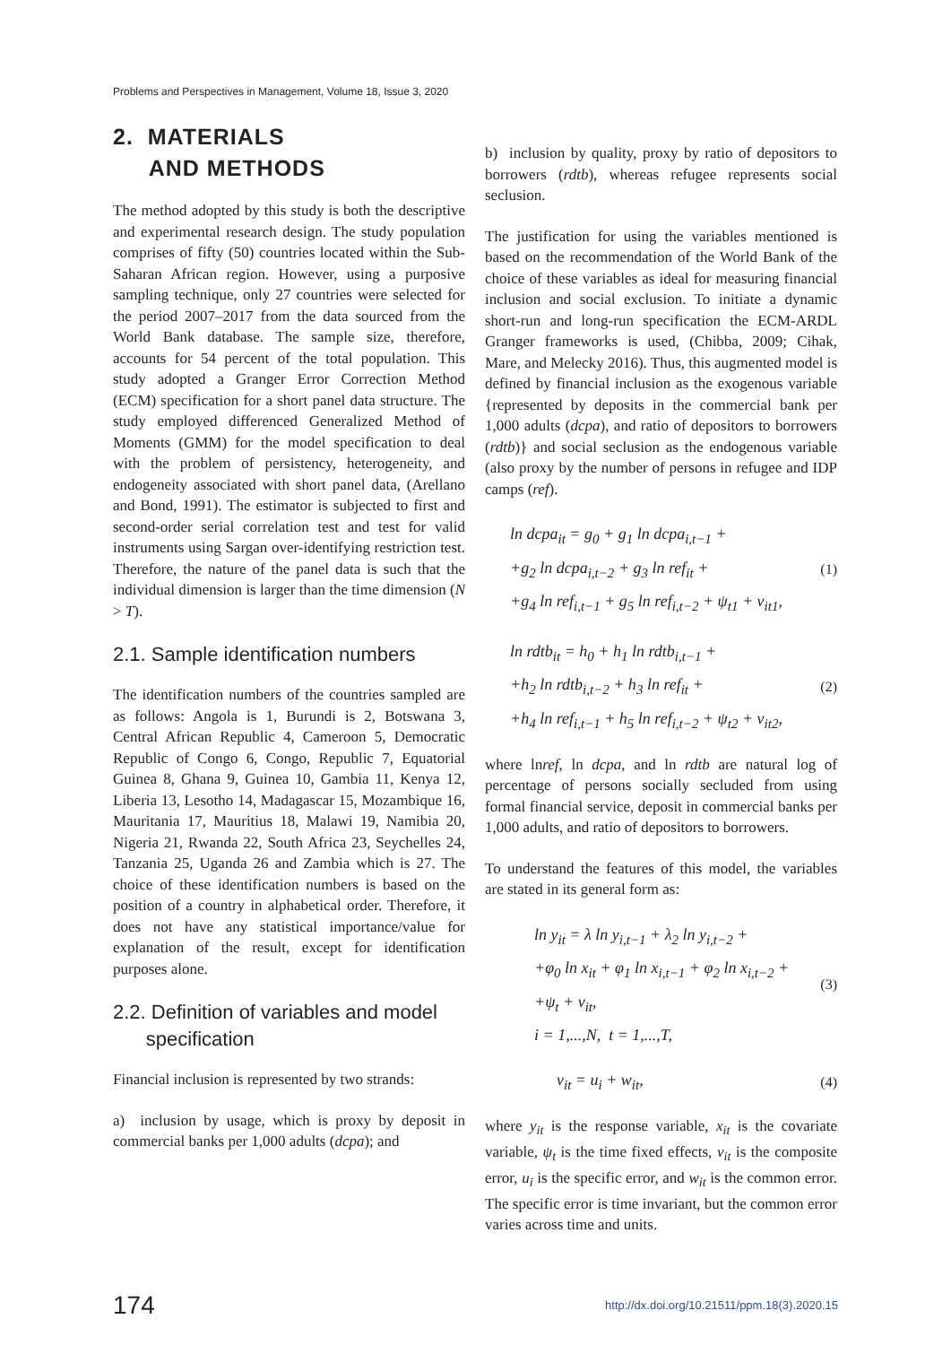Problems and Perspectives in Management, Volume 18, Issue 3, 2020
2. MATERIALS
AND METHODS
The method adopted by this study is both the descriptive and experimental research design. The study population comprises of fifty (50) countries located within the Sub-Saharan African region. However, using a purposive sampling technique, only 27 countries were selected for the period 2007–2017 from the data sourced from the World Bank database. The sample size, therefore, accounts for 54 percent of the total population. This study adopted a Granger Error Correction Method (ECM) specification for a short panel data structure. The study employed differenced Generalized Method of Moments (GMM) for the model specification to deal with the problem of persistency, heterogeneity, and endogeneity associated with short panel data, (Arellano and Bond, 1991). The estimator is subjected to first and second-order serial correlation test and test for valid instruments using Sargan over-identifying restriction test. Therefore, the nature of the panel data is such that the individual dimension is larger than the time dimension (N > T).
2.1. Sample identification numbers
The identification numbers of the countries sampled are as follows: Angola is 1, Burundi is 2, Botswana 3, Central African Republic 4, Cameroon 5, Democratic Republic of Congo 6, Congo, Republic 7, Equatorial Guinea 8, Ghana 9, Guinea 10, Gambia 11, Kenya 12, Liberia 13, Lesotho 14, Madagascar 15, Mozambique 16, Mauritania 17, Mauritius 18, Malawi 19, Namibia 20, Nigeria 21, Rwanda 22, South Africa 23, Seychelles 24, Tanzania 25, Uganda 26 and Zambia which is 27. The choice of these identification numbers is based on the position of a country in alphabetical order. Therefore, it does not have any statistical importance/value for explanation of the result, except for identification purposes alone.
2.2. Definition of variables and model
specification
Financial inclusion is represented by two strands:
a) inclusion by usage, which is proxy by deposit in commercial banks per 1,000 adults (dcpa); and
b) inclusion by quality, proxy by ratio of depositors to borrowers (rdtb), whereas refugee represents social seclusion.
The justification for using the variables mentioned is based on the recommendation of the World Bank of the choice of these variables as ideal for measuring financial inclusion and social exclusion. To initiate a dynamic short-run and long-run specification the ECM-ARDL Granger frameworks is used, (Chibba, 2009; Cihak, Mare, and Melecky 2016). Thus, this augmented model is defined by financial inclusion as the exogenous variable {represented by deposits in the commercial bank per 1,000 adults (dcpa), and ratio of depositors to borrowers (rdtb)} and social seclusion as the endogenous variable (also proxy by the number of persons in refugee and IDP camps (ref).
ln dcpa<sub>it</sub> = g<sub>0</sub> + g<sub>1</sub> ln dcpa<sub>i,t−1</sub> +
+g<sub>2</sub> ln dcpa<sub>i,t−2</sub> + g<sub>3</sub> ln ref<sub>it</sub> +
+g<sub>4</sub> ln ref<sub>i,t−1</sub> + g<sub>5</sub> ln ref<sub>i,t−2</sub> + ψ<sub>t1</sub> + v<sub>it1</sub>,
(1)
ln rdtb<sub>it</sub> = h<sub>0</sub> + h<sub>1</sub> ln rdtb<sub>i,t−1</sub> +
+h<sub>2</sub> ln rdtb<sub>i,t−2</sub> + h<sub>3</sub> ln ref<sub>it</sub> +
+h<sub>4</sub> ln ref<sub>i,t−1</sub> + h<sub>5</sub> ln ref<sub>i,t−2</sub> + ψ<sub>t2</sub> + v<sub>it2</sub>,
(2)
where lnref, ln dcpa, and ln rdtb are natural log of percentage of persons socially secluded from using formal financial service, deposit in commercial banks per 1,000 adults, and ratio of depositors to borrowers.
To understand the features of this model, the variables are stated in its general form as:
ln y<sub>it</sub> = λ ln y<sub>i,t−1</sub> + λ<sub>2</sub> ln y<sub>i,t−2</sub> +
+φ<sub>0</sub> ln x<sub>it</sub> + φ<sub>1</sub> ln x<sub>i,t−1</sub> + φ<sub>2</sub> ln x<sub>i,t−2</sub> +
+ψ<sub>t</sub> + v<sub>it</sub>,
i = 1,...,N, t = 1,...,T,
(3)
v<sub>it</sub> = u<sub>i</sub> + w<sub>it</sub>, (4)
where y<sub>it</sub> is the response variable, x<sub>it</sub> is the covariate variable, ψ<sub>t</sub> is the time fixed effects, v<sub>it</sub> is the composite error, u<sub>i</sub> is the specific error, and w<sub>it</sub> is the common error. The specific error is time invariant, but the common error varies across time and units.
174 http://dx.doi.org/10.21511/ppm.18(3).2020.15